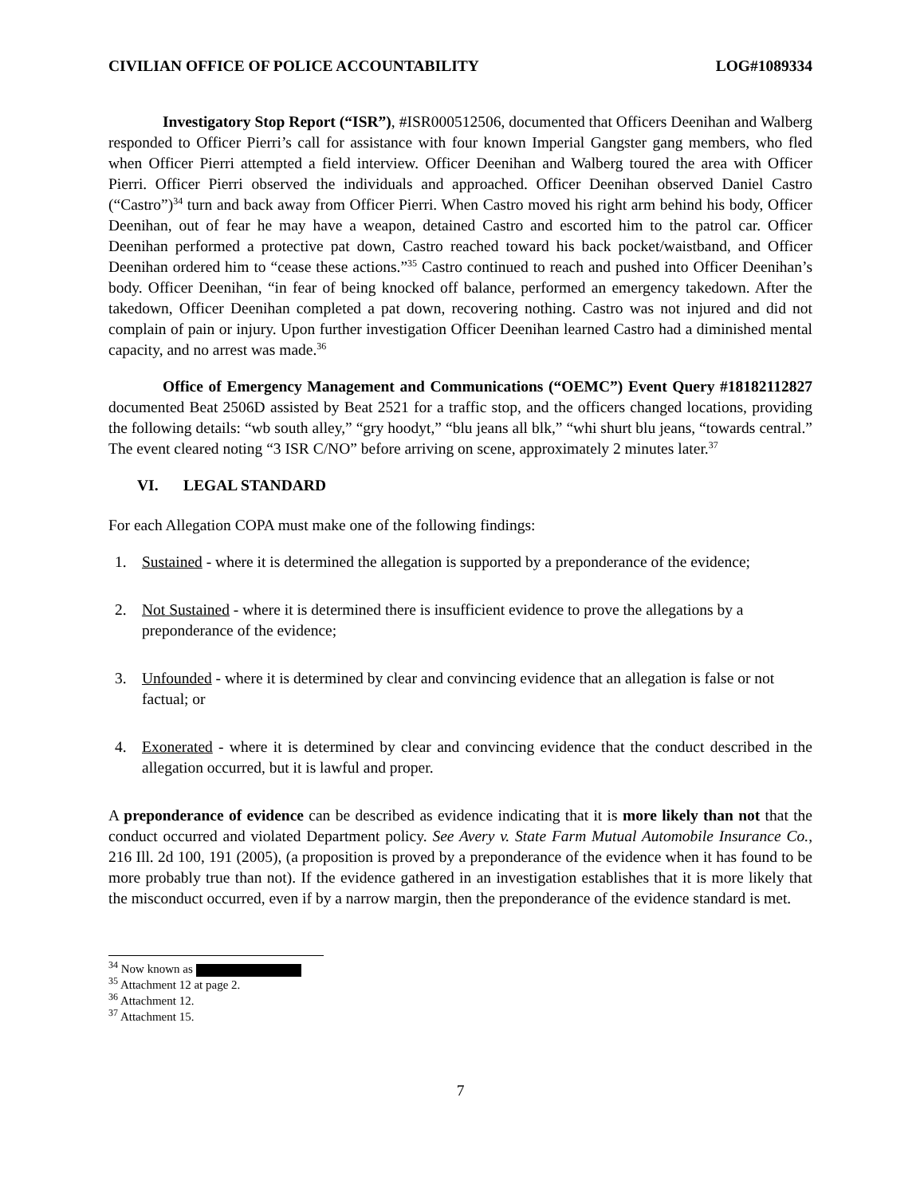CIVILIAN OFFICE OF POLICE ACCOUNTABILITY LOG#1089334
Investigatory Stop Report (“ISR”), #ISR000512506, documented that Officers Deenihan and Walberg responded to Officer Pierri’s call for assistance with four known Imperial Gangster gang members, who fled when Officer Pierri attempted a field interview. Officer Deenihan and Walberg toured the area with Officer Pierri. Officer Pierri observed the individuals and approached. Officer Deenihan observed Daniel Castro (“Castro”)<sup>34</sup> turn and back away from Officer Pierri. When Castro moved his right arm behind his body, Officer Deenihan, out of fear he may have a weapon, detained Castro and escorted him to the patrol car. Officer Deenihan performed a protective pat down, Castro reached toward his back pocket/waistband, and Officer Deenihan ordered him to “cease these actions.”<sup>35</sup> Castro continued to reach and pushed into Officer Deenihan’s body. Officer Deenihan, “in fear of being knocked off balance, performed an emergency takedown. After the takedown, Officer Deenihan completed a pat down, recovering nothing. Castro was not injured and did not complain of pain or injury. Upon further investigation Officer Deenihan learned Castro had a diminished mental capacity, and no arrest was made.<sup>36</sup>
Office of Emergency Management and Communications (“OEMC”) Event Query #18182112827 documented Beat 2506D assisted by Beat 2521 for a traffic stop, and the officers changed locations, providing the following details: “wb south alley,” “gry hoodyt,” “blu jeans all blk,” “whi shurt blu jeans, “towards central.” The event cleared noting “3 ISR C/NO” before arriving on scene, approximately 2 minutes later.<sup>37</sup>
VI. LEGAL STANDARD
For each Allegation COPA must make one of the following findings:
1. Sustained - where it is determined the allegation is supported by a preponderance of the evidence;
2. Not Sustained - where it is determined there is insufficient evidence to prove the allegations by a preponderance of the evidence;
3. Unfounded - where it is determined by clear and convincing evidence that an allegation is false or not factual; or
4. Exonerated - where it is determined by clear and convincing evidence that the conduct described in the allegation occurred, but it is lawful and proper.
A preponderance of evidence can be described as evidence indicating that it is more likely than not that the conduct occurred and violated Department policy. See Avery v. State Farm Mutual Automobile Insurance Co., 216 Ill. 2d 100, 191 (2005), (a proposition is proved by a preponderance of the evidence when it has found to be more probably true than not). If the evidence gathered in an investigation establishes that it is more likely that the misconduct occurred, even if by a narrow margin, then the preponderance of the evidence standard is met.
<sup>34</sup> Now known as
<sup>35</sup> Attachment 12 at page 2.
<sup>36</sup> Attachment 12.
<sup>37</sup> Attachment 15.
7